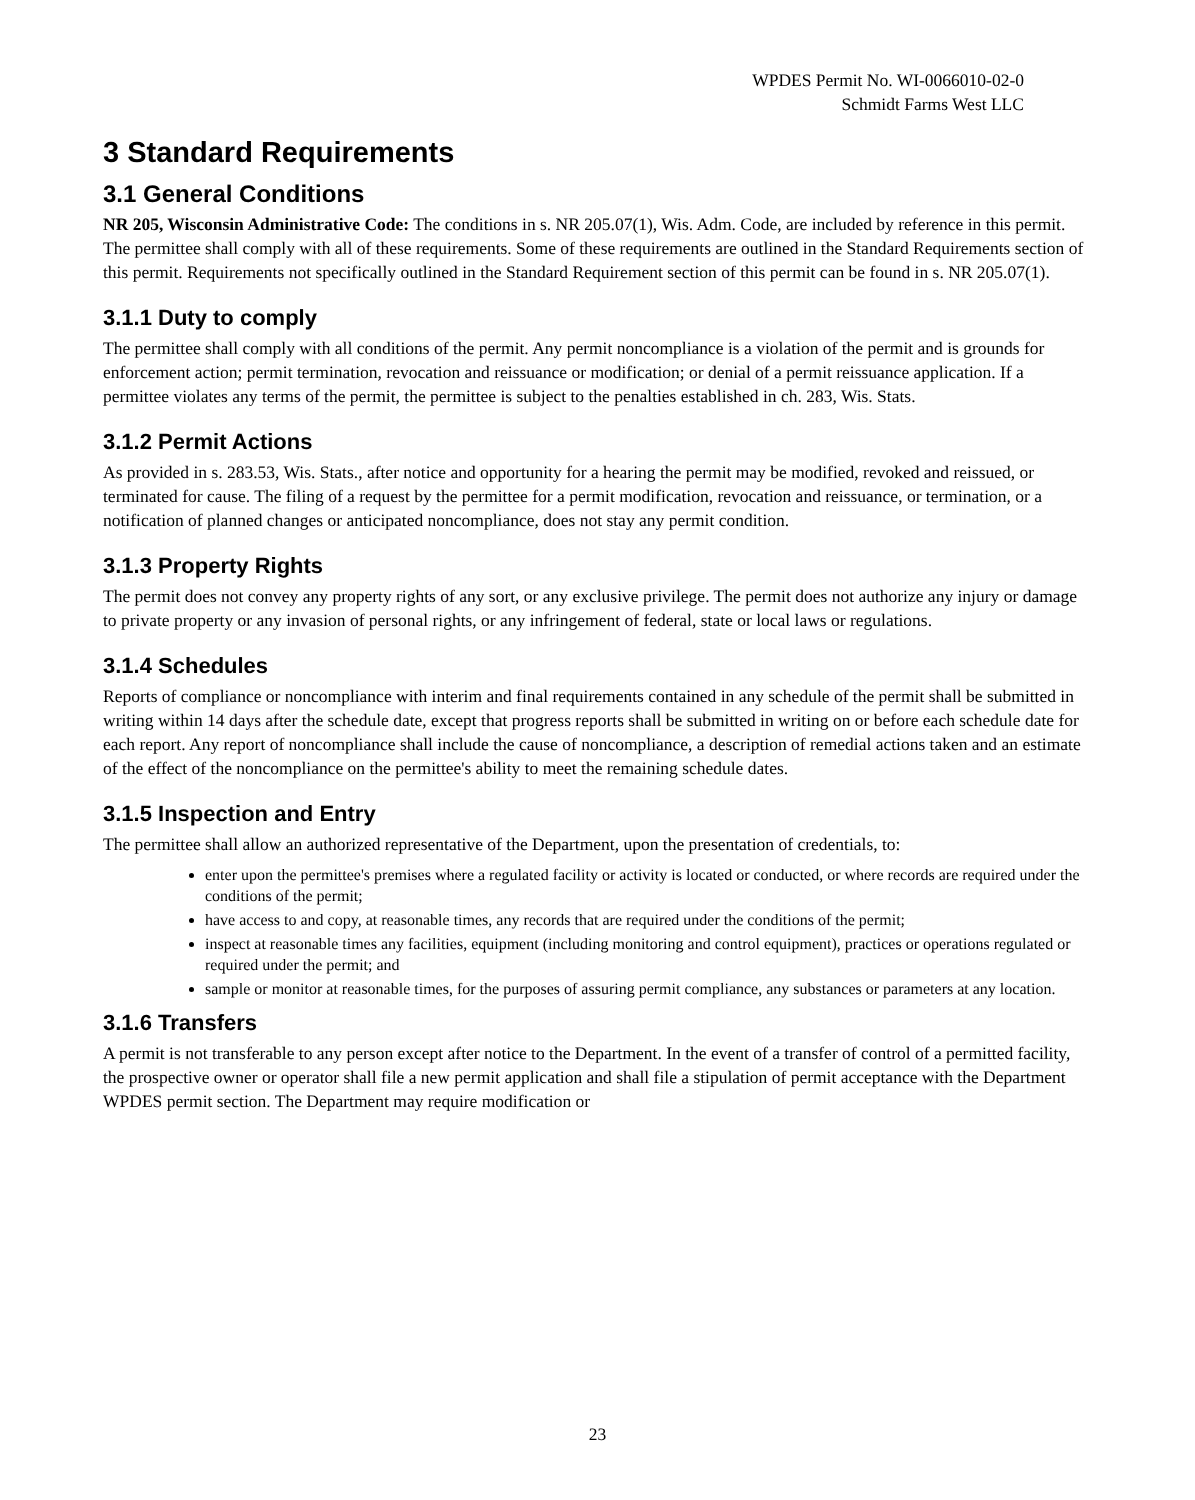WPDES Permit No. WI-0066010-02-0
Schmidt Farms West LLC
3 Standard Requirements
3.1 General Conditions
NR 205, Wisconsin Administrative Code: The conditions in s. NR 205.07(1), Wis. Adm. Code, are included by reference in this permit. The permittee shall comply with all of these requirements. Some of these requirements are outlined in the Standard Requirements section of this permit. Requirements not specifically outlined in the Standard Requirement section of this permit can be found in s. NR 205.07(1).
3.1.1 Duty to comply
The permittee shall comply with all conditions of the permit. Any permit noncompliance is a violation of the permit and is grounds for enforcement action; permit termination, revocation and reissuance or modification; or denial of a permit reissuance application. If a permittee violates any terms of the permit, the permittee is subject to the penalties established in ch. 283, Wis. Stats.
3.1.2 Permit Actions
As provided in s. 283.53, Wis. Stats., after notice and opportunity for a hearing the permit may be modified, revoked and reissued, or terminated for cause. The filing of a request by the permittee for a permit modification, revocation and reissuance, or termination, or a notification of planned changes or anticipated noncompliance, does not stay any permit condition.
3.1.3 Property Rights
The permit does not convey any property rights of any sort, or any exclusive privilege. The permit does not authorize any injury or damage to private property or any invasion of personal rights, or any infringement of federal, state or local laws or regulations.
3.1.4 Schedules
Reports of compliance or noncompliance with interim and final requirements contained in any schedule of the permit shall be submitted in writing within 14 days after the schedule date, except that progress reports shall be submitted in writing on or before each schedule date for each report. Any report of noncompliance shall include the cause of noncompliance, a description of remedial actions taken and an estimate of the effect of the noncompliance on the permittee's ability to meet the remaining schedule dates.
3.1.5 Inspection and Entry
The permittee shall allow an authorized representative of the Department, upon the presentation of credentials, to:
enter upon the permittee's premises where a regulated facility or activity is located or conducted, or where records are required under the conditions of the permit;
have access to and copy, at reasonable times, any records that are required under the conditions of the permit;
inspect at reasonable times any facilities, equipment (including monitoring and control equipment), practices or operations regulated or required under the permit; and
sample or monitor at reasonable times, for the purposes of assuring permit compliance, any substances or parameters at any location.
3.1.6 Transfers
A permit is not transferable to any person except after notice to the Department. In the event of a transfer of control of a permitted facility, the prospective owner or operator shall file a new permit application and shall file a stipulation of permit acceptance with the Department WPDES permit section. The Department may require modification or
23